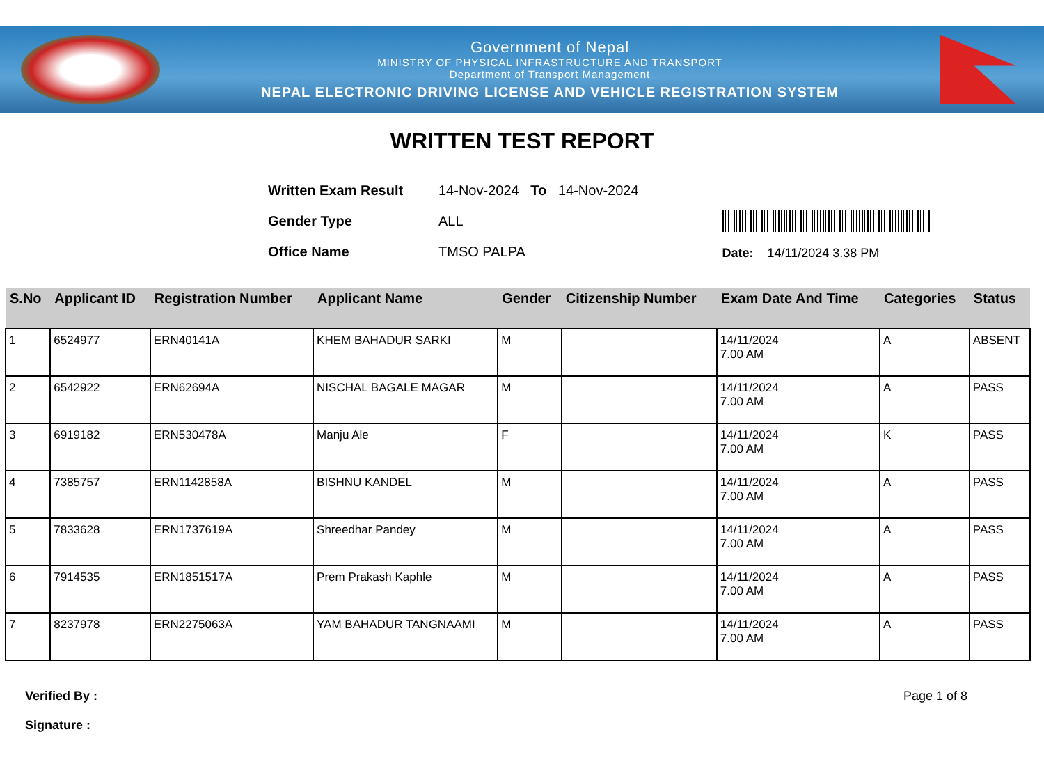Government of Nepal
MINISTRY OF PHYSICAL INFRASTRUCTURE AND TRANSPORT
Department of Transport Management
NEPAL ELECTRONIC DRIVING LICENSE AND VEHICLE REGISTRATION SYSTEM
WRITTEN TEST REPORT
| Written Exam Result | 14-Nov-2024 To 14-Nov-2024 |
| Gender Type | ALL |
| Office Name | TMSO PALPA |
Date: 14/11/2024 3.38 PM
| S.No | Applicant ID | Registration Number | Applicant Name | Gender | Citizenship Number | Exam Date And Time | Categories | Status |
| --- | --- | --- | --- | --- | --- | --- | --- | --- |
| 1 | 6524977 | ERN40141A | KHEM BAHADUR SARKI | M | | 14/11/2024 7.00 AM | A | ABSENT |
| 2 | 6542922 | ERN62694A | NISCHAL BAGALE MAGAR | M | | 14/11/2024 7.00 AM | A | PASS |
| 3 | 6919182 | ERN530478A | Manju Ale | F | | 14/11/2024 7.00 AM | K | PASS |
| 4 | 7385757 | ERN1142858A | BISHNU KANDEL | M | | 14/11/2024 7.00 AM | A | PASS |
| 5 | 7833628 | ERN1737619A | Shreedhar Pandey | M | | 14/11/2024 7.00 AM | A | PASS |
| 6 | 7914535 | ERN1851517A | Prem Prakash Kaphle | M | | 14/11/2024 7.00 AM | A | PASS |
| 7 | 8237978 | ERN2275063A | YAM BAHADUR TANGNAAMI | M | | 14/11/2024 7.00 AM | A | PASS |
Verified By :
Signature :
Page 1 of 8